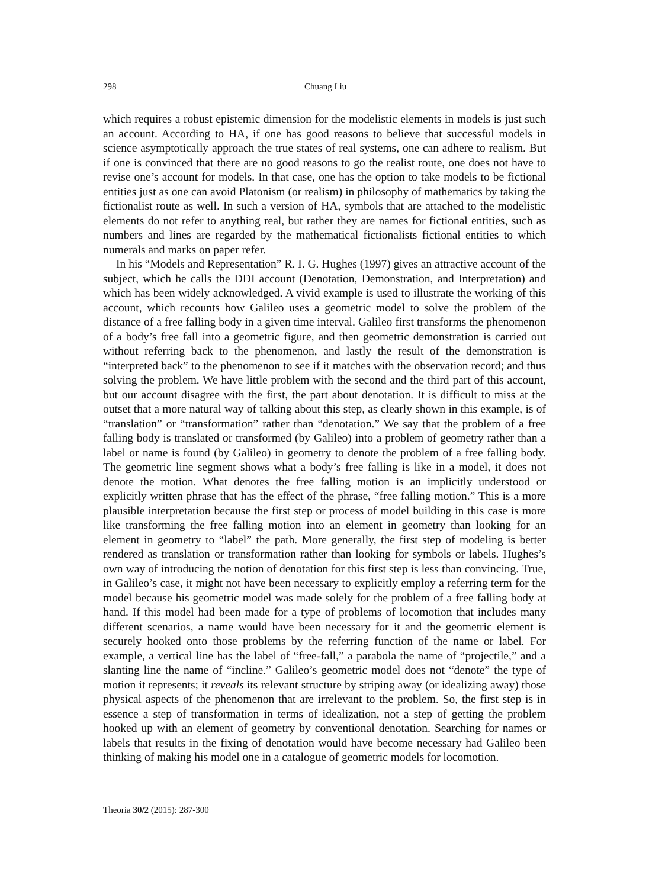298 Chuang Liu
which requires a robust epistemic dimension for the modelistic elements in models is just such an account. According to HA, if one has good reasons to believe that successful models in science asymptotically approach the true states of real systems, one can adhere to realism. But if one is convinced that there are no good reasons to go the realist route, one does not have to revise one’s account for models. In that case, one has the option to take models to be fictional entities just as one can avoid Platonism (or realism) in philosophy of mathematics by taking the fictionalist route as well. In such a version of HA, symbols that are attached to the modelistic elements do not refer to anything real, but rather they are names for fictional entities, such as numbers and lines are regarded by the mathematical fictionalists fictional entities to which numerals and marks on paper refer.
In his “Models and Representation” R. I. G. Hughes (1997) gives an attractive account of the subject, which he calls the DDI account (Denotation, Demonstration, and Interpretation) and which has been widely acknowledged. A vivid example is used to illustrate the working of this account, which recounts how Galileo uses a geometric model to solve the problem of the distance of a free falling body in a given time interval. Galileo first transforms the phenomenon of a body’s free fall into a geometric figure, and then geometric demonstration is carried out without referring back to the phenomenon, and lastly the result of the demonstration is “interpreted back” to the phenomenon to see if it matches with the observation record; and thus solving the problem. We have little problem with the second and the third part of this account, but our account disagree with the first, the part about denotation. It is difficult to miss at the outset that a more natural way of talking about this step, as clearly shown in this example, is of “translation” or “transformation” rather than “denotation.” We say that the problem of a free falling body is translated or transformed (by Galileo) into a problem of geometry rather than a label or name is found (by Galileo) in geometry to denote the problem of a free falling body. The geometric line segment shows what a body’s free falling is like in a model, it does not denote the motion. What denotes the free falling motion is an implicitly understood or explicitly written phrase that has the effect of the phrase, “free falling motion.” This is a more plausible interpretation because the first step or process of model building in this case is more like transforming the free falling motion into an element in geometry than looking for an element in geometry to “label” the path. More generally, the first step of modeling is better rendered as translation or transformation rather than looking for symbols or labels. Hughes’s own way of introducing the notion of denotation for this first step is less than convincing. True, in Galileo’s case, it might not have been necessary to explicitly employ a referring term for the model because his geometric model was made solely for the problem of a free falling body at hand. If this model had been made for a type of problems of locomotion that includes many different scenarios, a name would have been necessary for it and the geometric element is securely hooked onto those problems by the referring function of the name or label. For example, a vertical line has the label of “free-fall,” a parabola the name of “projectile,” and a slanting line the name of “incline.” Galileo’s geometric model does not “denote” the type of motion it represents; it reveals its relevant structure by striping away (or idealizing away) those physical aspects of the phenomenon that are irrelevant to the problem. So, the first step is in essence a step of transformation in terms of idealization, not a step of getting the problem hooked up with an element of geometry by conventional denotation. Searching for names or labels that results in the fixing of denotation would have become necessary had Galileo been thinking of making his model one in a catalogue of geometric models for locomotion.
Theoria 30/2 (2015): 287-300